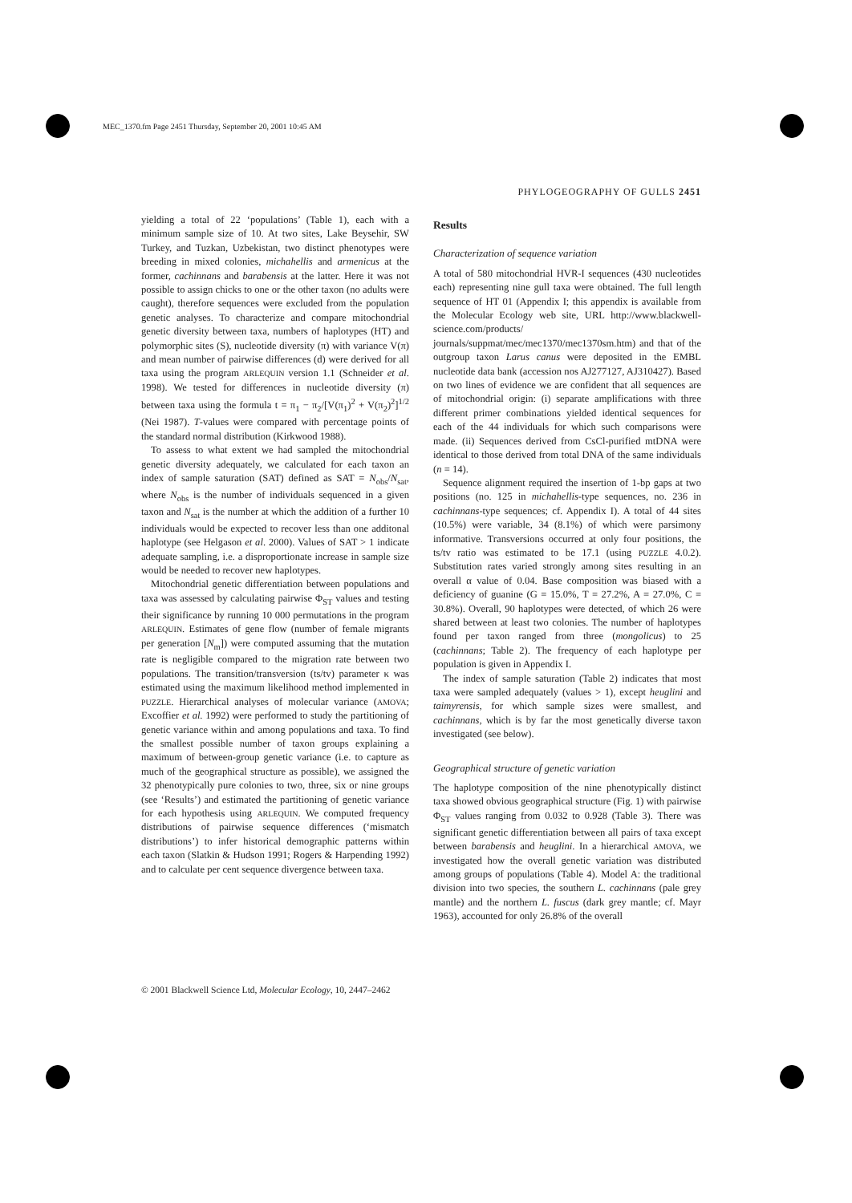MEC_1370.fm Page 2451 Thursday, September 20, 2001 10:45 AM
PHYLOGEOGRAPHY OF GULLS 2451
yielding a total of 22 ‘populations’ (Table 1), each with a minimum sample size of 10. At two sites, Lake Beysehir, SW Turkey, and Tuzkan, Uzbekistan, two distinct phenotypes were breeding in mixed colonies, michahellis and armenicus at the former, cachinnans and barabensis at the latter. Here it was not possible to assign chicks to one or the other taxon (no adults were caught), therefore sequences were excluded from the population genetic analyses. To characterize and compare mitochondrial genetic diversity between taxa, numbers of haplotypes (HT) and polymorphic sites (S), nucleotide diversity (π) with variance V(π) and mean number of pairwise differences (d) were derived for all taxa using the program ARLEQUIN version 1.1 (Schneider et al. 1998). We tested for differences in nucleotide diversity (π) between taxa using the formula t = π<sub>1</sub> − π<sub>2</sub>/[V(π<sub>1</sub>)<sup>2</sup> + V(π<sub>2</sub>)<sup>2</sup>]<sup>1/2</sup> (Nei 1987). T-values were compared with percentage points of the standard normal distribution (Kirkwood 1988).
To assess to what extent we had sampled the mitochondrial genetic diversity adequately, we calculated for each taxon an index of sample saturation (SAT) defined as SAT = N<sub>obs</sub>/N<sub>sat</sub>, where N<sub>obs</sub> is the number of individuals sequenced in a given taxon and N<sub>sat</sub> is the number at which the addition of a further 10 individuals would be expected to recover less than one additonal haplotype (see Helgason et al. 2000). Values of SAT > 1 indicate adequate sampling, i.e. a disproportionate increase in sample size would be needed to recover new haplotypes.
Mitochondrial genetic differentiation between populations and taxa was assessed by calculating pairwise Φ<sub>ST</sub> values and testing their significance by running 10 000 permutations in the program ARLEQUIN. Estimates of gene flow (number of female migrants per generation [N<sub>m</sub>]) were computed assuming that the mutation rate is negligible compared to the migration rate between two populations. The transition/transversion (ts/tv) parameter κ was estimated using the maximum likelihood method implemented in PUZZLE. Hierarchical analyses of molecular variance (AMOVA; Excoffier et al. 1992) were performed to study the partitioning of genetic variance within and among populations and taxa. To find the smallest possible number of taxon groups explaining a maximum of between-group genetic variance (i.e. to capture as much of the geographical structure as possible), we assigned the 32 phenotypically pure colonies to two, three, six or nine groups (see ‘Results’) and estimated the partitioning of genetic variance for each hypothesis using ARLEQUIN. We computed frequency distributions of pairwise sequence differences (‘mismatch distributions’) to infer historical demographic patterns within each taxon (Slatkin & Hudson 1991; Rogers & Harpending 1992) and to calculate per cent sequence divergence between taxa.
Results
Characterization of sequence variation
A total of 580 mitochondrial HVR-I sequences (430 nucleotides each) representing nine gull taxa were obtained. The full length sequence of HT 01 (Appendix I; this appendix is available from the Molecular Ecology web site, URL http://www.blackwell-science.com/products/ journals/suppmat/mec/mec1370/mec1370sm.htm) and that of the outgroup taxon Larus canus were deposited in the EMBL nucleotide data bank (accession nos AJ277127, AJ310427). Based on two lines of evidence we are confident that all sequences are of mitochondrial origin: (i) separate amplifications with three different primer combinations yielded identical sequences for each of the 44 individuals for which such comparisons were made. (ii) Sequences derived from CsCl-purified mtDNA were identical to those derived from total DNA of the same individuals (n = 14).
Sequence alignment required the insertion of 1-bp gaps at two positions (no. 125 in michahellis-type sequences, no. 236 in cachinnans-type sequences; cf. Appendix I). A total of 44 sites (10.5%) were variable, 34 (8.1%) of which were parsimony informative. Transversions occurred at only four positions, the ts/tv ratio was estimated to be 17.1 (using PUZZLE 4.0.2). Substitution rates varied strongly among sites resulting in an overall α value of 0.04. Base composition was biased with a deficiency of guanine (G = 15.0%, T = 27.2%, A = 27.0%, C = 30.8%). Overall, 90 haplotypes were detected, of which 26 were shared between at least two colonies. The number of haplotypes found per taxon ranged from three (mongolicus) to 25 (cachinnans; Table 2). The frequency of each haplotype per population is given in Appendix I.
The index of sample saturation (Table 2) indicates that most taxa were sampled adequately (values > 1), except heuglini and taimyrensis, for which sample sizes were smallest, and cachinnans, which is by far the most genetically diverse taxon investigated (see below).
Geographical structure of genetic variation
The haplotype composition of the nine phenotypically distinct taxa showed obvious geographical structure (Fig. 1) with pairwise Φ<sub>ST</sub> values ranging from 0.032 to 0.928 (Table 3). There was significant genetic differentiation between all pairs of taxa except between barabensis and heuglini. In a hierarchical AMOVA, we investigated how the overall genetic variation was distributed among groups of populations (Table 4). Model A: the traditional division into two species, the southern L. cachinnans (pale grey mantle) and the northern L. fuscus (dark grey mantle; cf. Mayr 1963), accounted for only 26.8% of the overall
© 2001 Blackwell Science Ltd, Molecular Ecology, 10, 2447–2462